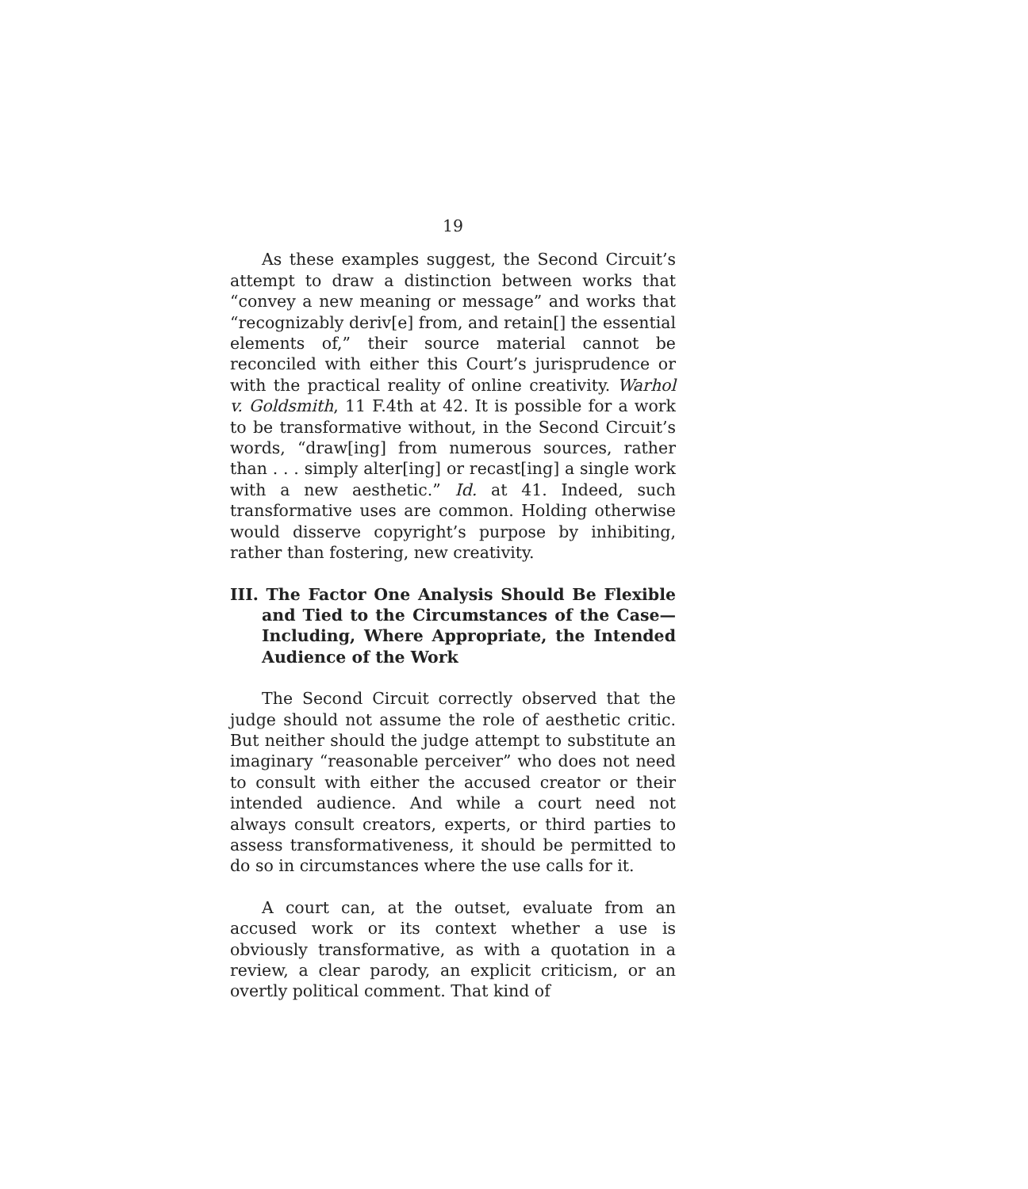19
As these examples suggest, the Second Circuit’s attempt to draw a distinction between works that “convey a new meaning or message” and works that “recognizably deriv[e] from, and retain[] the essential elements of,” their source material cannot be reconciled with either this Court’s jurisprudence or with the practical reality of online creativity. Warhol v. Goldsmith, 11 F.4th at 42. It is possible for a work to be transformative without, in the Second Circuit’s words, “draw[ing] from numerous sources, rather than . . . simply alter[ing] or recast[ing] a single work with a new aesthetic.” Id. at 41. Indeed, such transformative uses are common. Holding otherwise would disserve copyright’s purpose by inhibiting, rather than fostering, new creativity.
III. The Factor One Analysis Should Be Flexible and Tied to the Circumstances of the Case—Including, Where Appropriate, the Intended Audience of the Work
The Second Circuit correctly observed that the judge should not assume the role of aesthetic critic. But neither should the judge attempt to substitute an imaginary “reasonable perceiver” who does not need to consult with either the accused creator or their intended audience. And while a court need not always consult creators, experts, or third parties to assess transformativeness, it should be permitted to do so in circumstances where the use calls for it.
A court can, at the outset, evaluate from an accused work or its context whether a use is obviously transformative, as with a quotation in a review, a clear parody, an explicit criticism, or an overtly political comment. That kind of